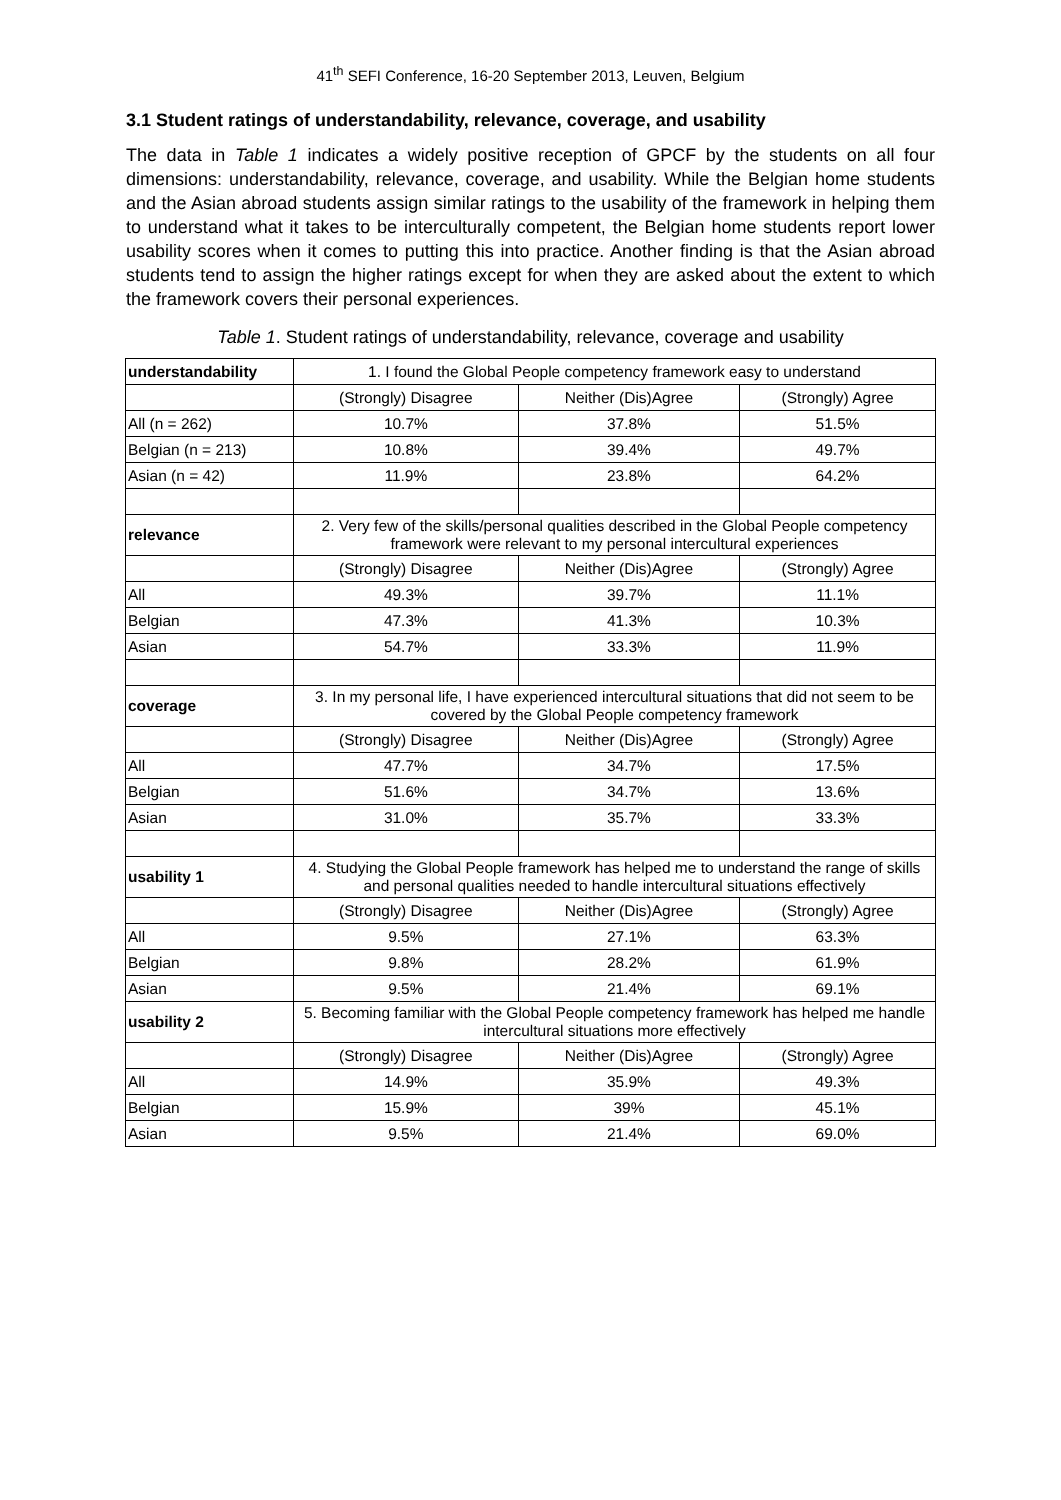41<sup>th</sup> SEFI Conference, 16-20 September 2013, Leuven, Belgium
3.1 Student ratings of understandability, relevance, coverage, and usability
The data in Table 1 indicates a widely positive reception of GPCF by the students on all four dimensions: understandability, relevance, coverage, and usability. While the Belgian home students and the Asian abroad students assign similar ratings to the usability of the framework in helping them to understand what it takes to be interculturally competent, the Belgian home students report lower usability scores when it comes to putting this into practice. Another finding is that the Asian abroad students tend to assign the higher ratings except for when they are asked about the extent to which the framework covers their personal experiences.
Table 1. Student ratings of understandability, relevance, coverage and usability
| understandability | 1. I found the Global People competency framework easy to understand | | |
| | (Strongly) Disagree | Neither (Dis)Agree | (Strongly) Agree |
| All (n = 262) | 10.7% | 37.8% | 51.5% |
| Belgian (n = 213) | 10.8% | 39.4% | 49.7% |
| Asian (n = 42) | 11.9% | 23.8% | 64.2% |
| relevance | 2. Very few of the skills/personal qualities described in the Global People competency framework were relevant to my personal intercultural experiences | | |
| | (Strongly) Disagree | Neither (Dis)Agree | (Strongly) Agree |
| All | 49.3% | 39.7% | 11.1% |
| Belgian | 47.3% | 41.3% | 10.3% |
| Asian | 54.7% | 33.3% | 11.9% |
| coverage | 3. In my personal life, I have experienced intercultural situations that did not seem to be covered by the Global People competency framework | | |
| | (Strongly) Disagree | Neither (Dis)Agree | (Strongly) Agree |
| All | 47.7% | 34.7% | 17.5% |
| Belgian | 51.6% | 34.7% | 13.6% |
| Asian | 31.0% | 35.7% | 33.3% |
| usability 1 | 4. Studying the Global People framework has helped me to understand the range of skills and personal qualities needed to handle intercultural situations effectively | | |
| | (Strongly) Disagree | Neither (Dis)Agree | (Strongly) Agree |
| All | 9.5% | 27.1% | 63.3% |
| Belgian | 9.8% | 28.2% | 61.9% |
| Asian | 9.5% | 21.4% | 69.1% |
| usability 2 | 5. Becoming familiar with the Global People competency framework has helped me handle intercultural situations more effectively | | |
| | (Strongly) Disagree | Neither (Dis)Agree | (Strongly) Agree |
| All | 14.9% | 35.9% | 49.3% |
| Belgian | 15.9% | 39% | 45.1% |
| Asian | 9.5% | 21.4% | 69.0% |